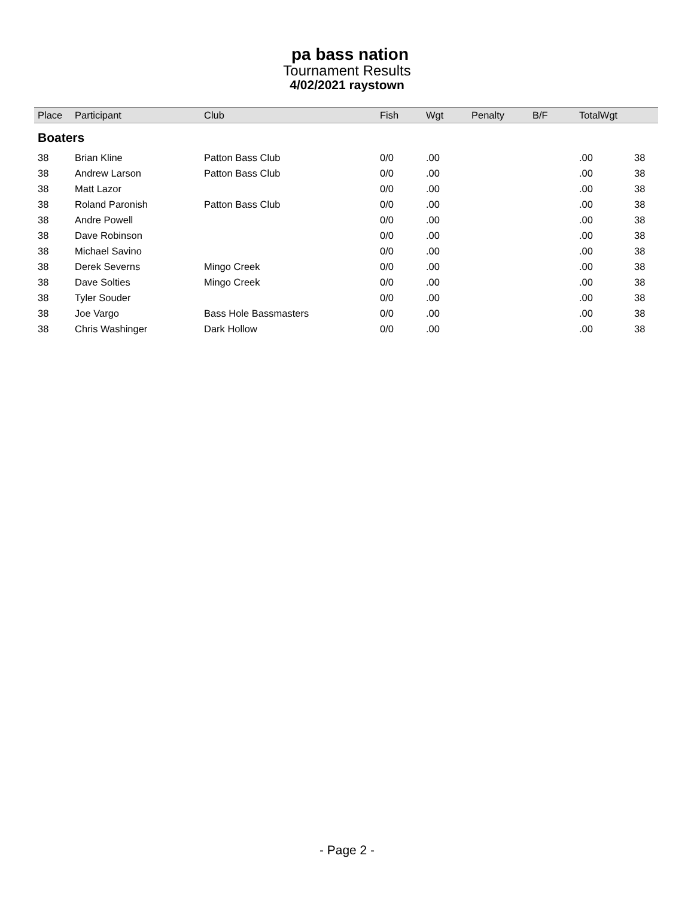pa bass nation
Tournament Results
4/02/2021 raystown
| Place | Participant | Club | Fish | Wgt | Penalty | B/F | TotalWgt | |
| --- | --- | --- | --- | --- | --- | --- | --- | --- |
| Boaters | | | | | | | | |
| 38 | Brian Kline | Patton Bass Club | 0/0 | .00 | | | .00 | 38 |
| 38 | Andrew Larson | Patton Bass Club | 0/0 | .00 | | | .00 | 38 |
| 38 | Matt Lazor | | 0/0 | .00 | | | .00 | 38 |
| 38 | Roland Paronish | Patton Bass Club | 0/0 | .00 | | | .00 | 38 |
| 38 | Andre Powell | | 0/0 | .00 | | | .00 | 38 |
| 38 | Dave Robinson | | 0/0 | .00 | | | .00 | 38 |
| 38 | Michael Savino | | 0/0 | .00 | | | .00 | 38 |
| 38 | Derek Severns | Mingo Creek | 0/0 | .00 | | | .00 | 38 |
| 38 | Dave Solties | Mingo Creek | 0/0 | .00 | | | .00 | 38 |
| 38 | Tyler Souder | | 0/0 | .00 | | | .00 | 38 |
| 38 | Joe Vargo | Bass Hole Bassmasters | 0/0 | .00 | | | .00 | 38 |
| 38 | Chris Washinger | Dark Hollow | 0/0 | .00 | | | .00 | 38 |
- Page 2 -